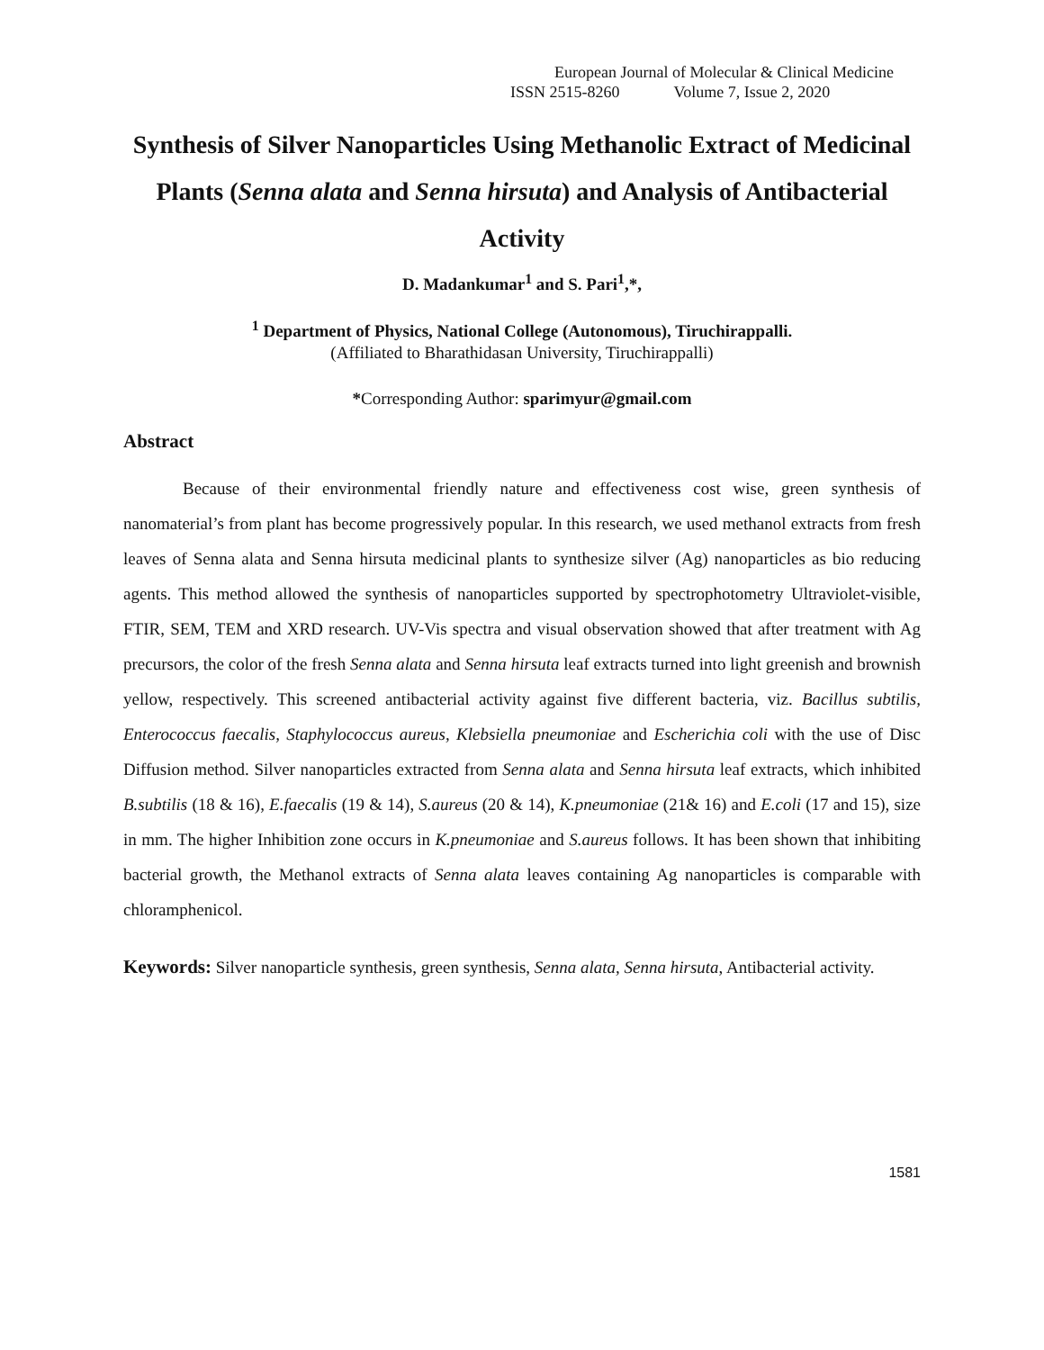European Journal of Molecular & Clinical Medicine
ISSN 2515-8260 Volume 7, Issue 2, 2020
Synthesis of Silver Nanoparticles Using Methanolic Extract of Medicinal Plants (Senna alata and Senna hirsuta) and Analysis of Antibacterial Activity
D. Madankumar<sup>1</sup> and S. Pari<sup>1</sup>,*,
<sup>1</sup> Department of Physics, National College (Autonomous), Tiruchirappalli.
(Affiliated to Bharathidasan University, Tiruchirappalli)
*Corresponding Author: sparimyur@gmail.com
Abstract
Because of their environmental friendly nature and effectiveness cost wise, green synthesis of nanomaterial’s from plant has become progressively popular. In this research, we used methanol extracts from fresh leaves of Senna alata and Senna hirsuta medicinal plants to synthesize silver (Ag) nanoparticles as bio reducing agents. This method allowed the synthesis of nanoparticles supported by spectrophotometry Ultraviolet-visible, FTIR, SEM, TEM and XRD research. UV-Vis spectra and visual observation showed that after treatment with Ag precursors, the color of the fresh Senna alata and Senna hirsuta leaf extracts turned into light greenish and brownish yellow, respectively. This screened antibacterial activity against five different bacteria, viz. Bacillus subtilis, Enterococcus faecalis, Staphylococcus aureus, Klebsiella pneumoniae and Escherichia coli with the use of Disc Diffusion method. Silver nanoparticles extracted from Senna alata and Senna hirsuta leaf extracts, which inhibited B.subtilis (18 & 16), E.faecalis (19 & 14), S.aureus (20 & 14), K.pneumoniae (21& 16) and E.coli (17 and 15), size in mm. The higher Inhibition zone occurs in K.pneumoniae and S.aureus follows. It has been shown that inhibiting bacterial growth, the Methanol extracts of Senna alata leaves containing Ag nanoparticles is comparable with chloramphenicol.
Keywords: Silver nanoparticle synthesis, green synthesis, Senna alata, Senna hirsuta, Antibacterial activity.
1581